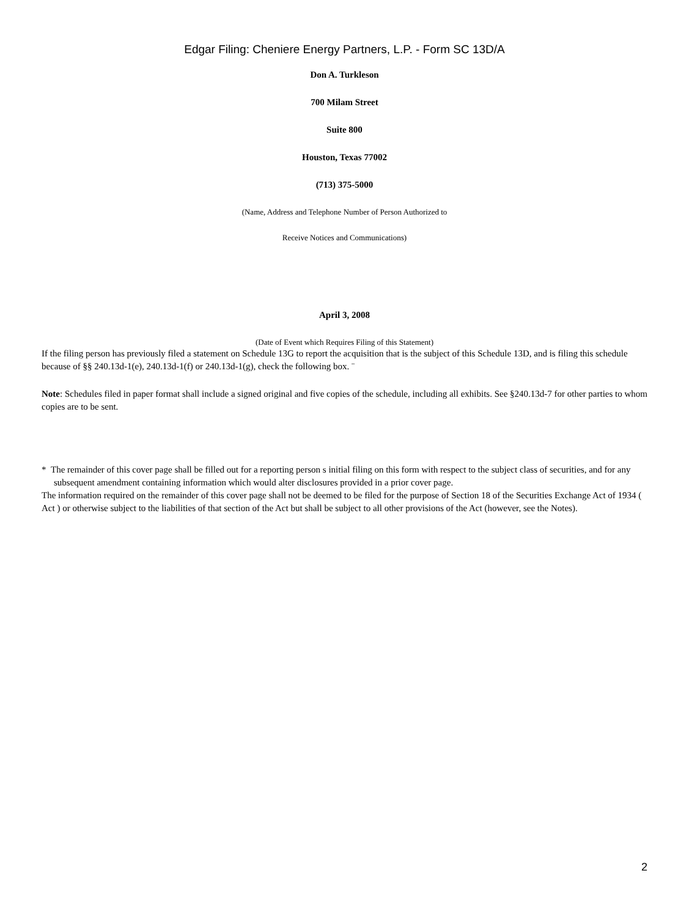Edgar Filing: Cheniere Energy Partners, L.P. - Form SC 13D/A
Don A. Turkleson
700 Milam Street
Suite 800
Houston, Texas 77002
(713) 375-5000
(Name, Address and Telephone Number of Person Authorized to
Receive Notices and Communications)
April 3, 2008
(Date of Event which Requires Filing of this Statement)
If the filing person has previously filed a statement on Schedule 13G to report the acquisition that is the subject of this Schedule 13D, and is filing this schedule because of §§ 240.13d-1(e), 240.13d-1(f) or 240.13d-1(g), check the following box. ¨
Note: Schedules filed in paper format shall include a signed original and five copies of the schedule, including all exhibits. See §240.13d-7 for other parties to whom copies are to be sent.
* The remainder of this cover page shall be filled out for a reporting person s initial filing on this form with respect to the subject class of securities, and for any subsequent amendment containing information which would alter disclosures provided in a prior cover page.
The information required on the remainder of this cover page shall not be deemed to be filed for the purpose of Section 18 of the Securities Exchange Act of 1934 ( Act ) or otherwise subject to the liabilities of that section of the Act but shall be subject to all other provisions of the Act (however, see the Notes).
2